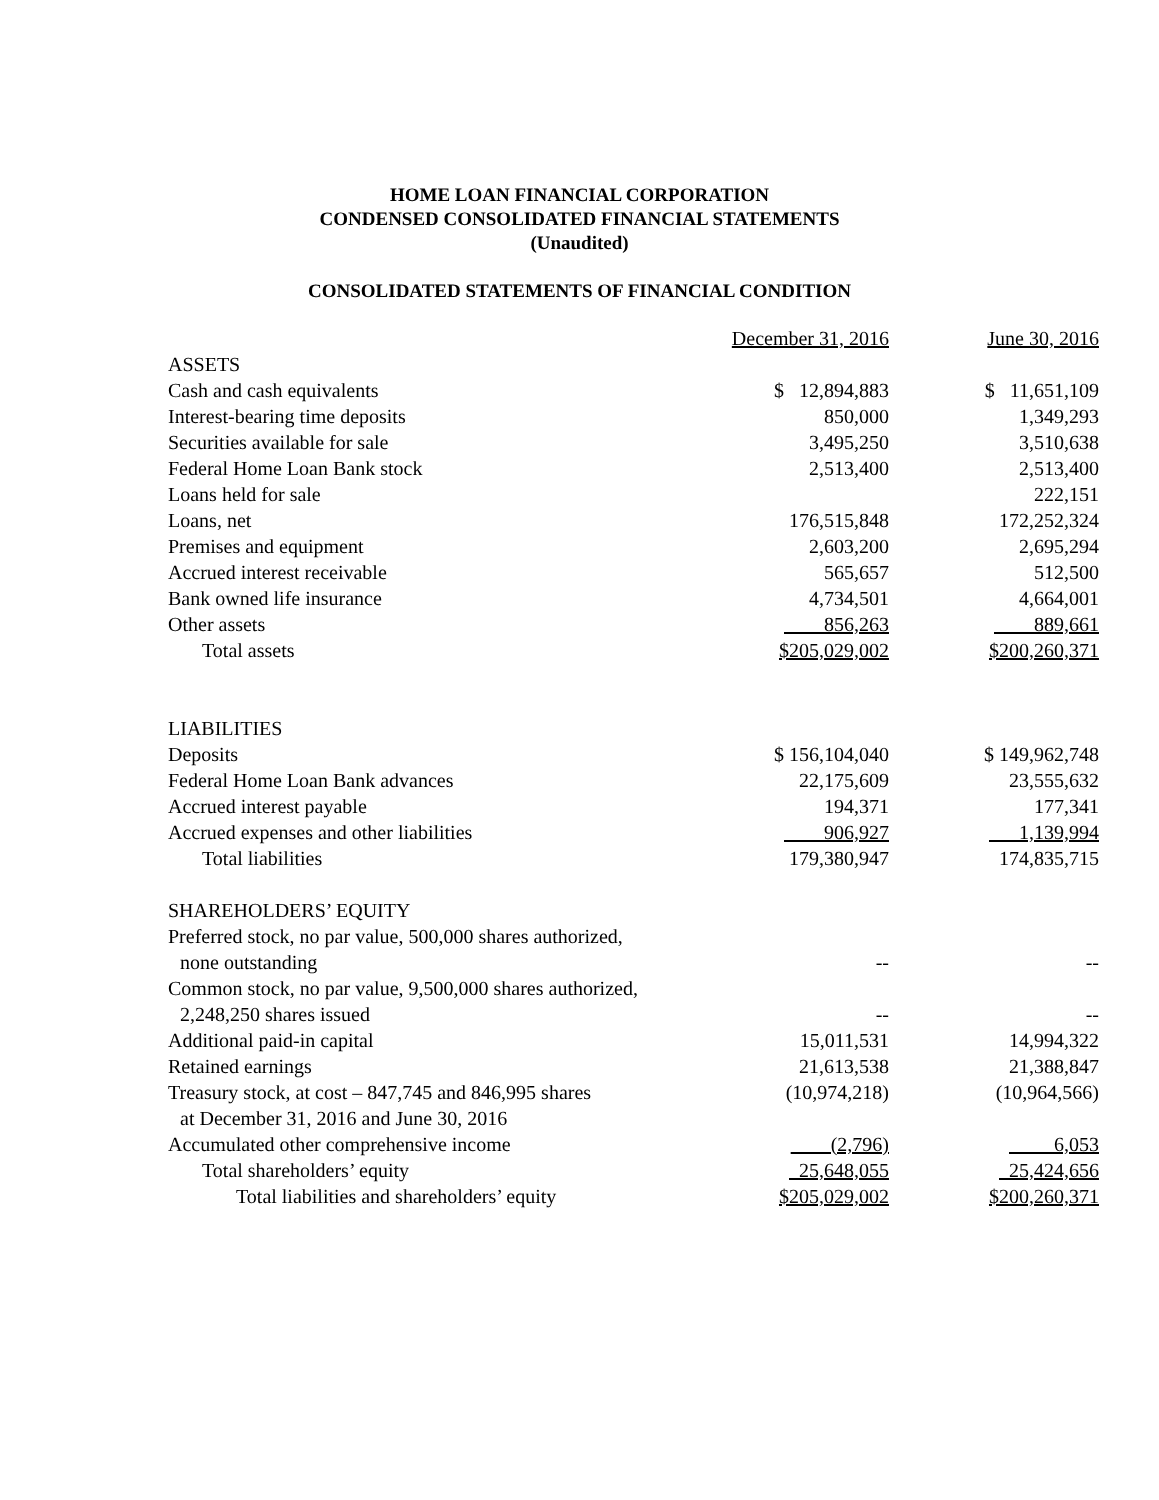HOME LOAN FINANCIAL CORPORATION
CONDENSED CONSOLIDATED FINANCIAL STATEMENTS
(Unaudited)
CONSOLIDATED STATEMENTS OF FINANCIAL CONDITION
| | December 31, 2016 | June 30, 2016 |
| ASSETS | | |
| Cash and cash equivalents | $ 12,894,883 | $ 11,651,109 |
| Interest-bearing time deposits | 850,000 | 1,349,293 |
| Securities available for sale | 3,495,250 | 3,510,638 |
| Federal Home Loan Bank stock | 2,513,400 | 2,513,400 |
| Loans held for sale | | 222,151 |
| Loans, net | 176,515,848 | 172,252,324 |
| Premises and equipment | 2,603,200 | 2,695,294 |
| Accrued interest receivable | 565,657 | 512,500 |
| Bank owned life insurance | 4,734,501 | 4,664,001 |
| Other assets | 856,263 | 889,661 |
| Total assets | $205,029,002 | $200,260,371 |
| LIABILITIES | | |
| Deposits | $ 156,104,040 | $ 149,962,748 |
| Federal Home Loan Bank advances | 22,175,609 | 23,555,632 |
| Accrued interest payable | 194,371 | 177,341 |
| Accrued expenses and other liabilities | 906,927 | 1,139,994 |
| Total liabilities | 179,380,947 | 174,835,715 |
| SHAREHOLDERS’ EQUITY | | |
| Preferred stock, no par value, 500,000 shares authorized, | | |
| none outstanding | -- | -- |
| Common stock, no par value, 9,500,000 shares authorized, | | |
| 2,248,250 shares issued | -- | -- |
| Additional paid-in capital | 15,011,531 | 14,994,322 |
| Retained earnings | 21,613,538 | 21,388,847 |
| Treasury stock, at cost – 847,745 and 846,995 shares | (10,974,218) | (10,964,566) |
| at December 31, 2016 and June 30, 2016 | | |
| Accumulated other comprehensive income | (2,796) | 6,053 |
| Total shareholders’ equity | 25,648,055 | 25,424,656 |
| Total liabilities and shareholders’ equity | $205,029,002 | $200,260,371 |